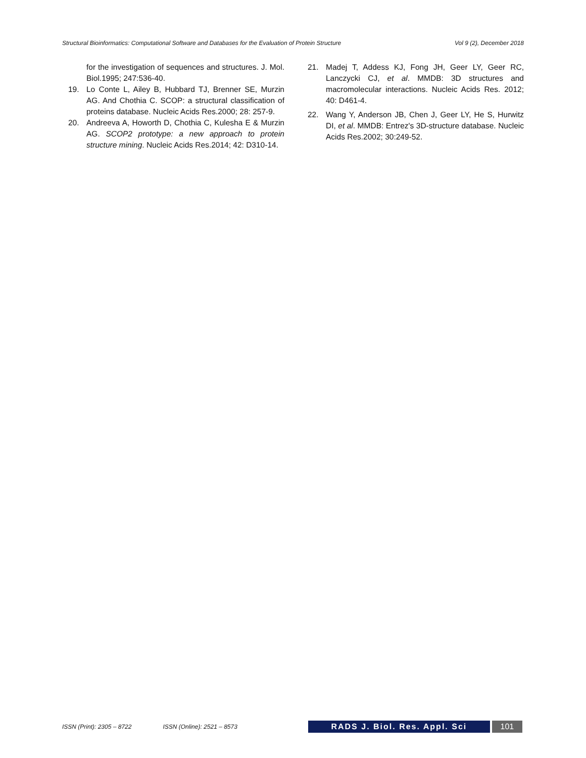Structural Bioinformatics: Computational Software and Databases for the Evaluation of Protein Structure Vol 9 (2), December 2018
for the investigation of sequences and structures. J. Mol. Biol.1995; 247:536-40.
19. Lo Conte L, Ailey B, Hubbard TJ, Brenner SE, Murzin AG. And Chothia C. SCOP: a structural classification of proteins database. Nucleic Acids Res.2000; 28: 257-9.
20. Andreeva A, Howorth D, Chothia C, Kulesha E & Murzin AG. SCOP2 prototype: a new approach to protein structure mining. Nucleic Acids Res.2014; 42: D310-14.
21. Madej T, Addess KJ, Fong JH, Geer LY, Geer RC, Lanczycki CJ, et al. MMDB: 3D structures and macromolecular interactions. Nucleic Acids Res. 2012; 40: D461-4.
22. Wang Y, Anderson JB, Chen J, Geer LY, He S, Hurwitz DI, et al. MMDB: Entrez's 3D-structure database. Nucleic Acids Res.2002; 30:249-52.
ISSN (Print): 2305 – 8722 ISSN (Online): 2521 – 8573 RADS J. Biol. Res. Appl. Sci 101